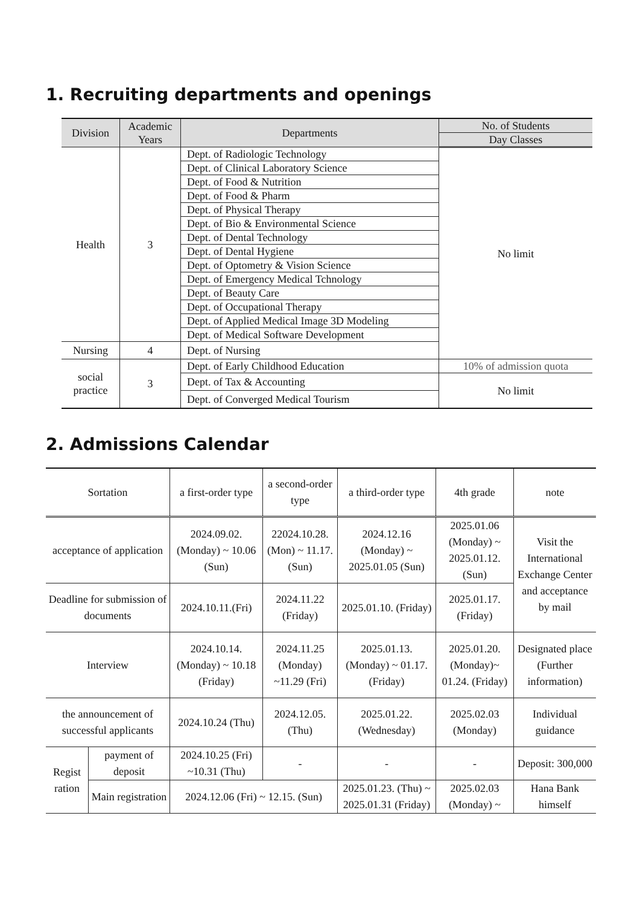1. Recruiting departments and openings
| Division | Academic Years | Departments | No. of Students |
| --- | --- | --- | --- |
| | | | Day Classes |
| Health | 3 | Dept. of Radiologic Technology | No limit |
| | | Dept. of Clinical Laboratory Science | |
| | | Dept. of Food & Nutrition | |
| | | Dept. of Food & Pharm | |
| | | Dept. of Physical Therapy | |
| | | Dept. of Bio & Environmental Science | |
| | | Dept. of Dental Technology | |
| | | Dept. of Dental Hygiene | |
| | | Dept. of Optometry & Vision Science | |
| | | Dept. of Emergency Medical Tchnology | |
| | | Dept. of Beauty Care | |
| | | Dept. of Occupational Therapy | |
| | | Dept. of Applied Medical Image 3D Modeling | |
| | | Dept. of Medical Software Development | |
| Nursing | 4 | Dept. of Nursing | |
| social practice | 3 | Dept. of Early Childhood Education | 10% of admission quota |
| | | Dept. of Tax & Accounting | No limit |
| | | Dept. of Converged Medical Tourism | |
2. Admissions Calendar
| Sortation | | a first-order type | a second-order type | a third-order type | 4th grade | note |
| --- | --- | --- | --- | --- | --- | --- |
| acceptance of application | | 2024.09.02. (Monday) ~ 10.06 (Sun) | 22024.10.28. (Mon) ~ 11.17. (Sun) | 2024.12.16 (Monday) ~ 2025.01.05 (Sun) | 2025.01.06 (Monday) ~ 2025.01.12. (Sun) | Visit the International Exchange Center and acceptance by mail |
| Deadline for submission of documents | | 2024.10.11.(Fri) | 2024.11.22 (Friday) | 2025.01.10. (Friday) | 2025.01.17. (Friday) | |
| Interview | | 2024.10.14. (Monday) ~ 10.18 (Friday) | 2024.11.25 (Monday) ~11.29 (Fri) | 2025.01.13. (Monday) ~ 01.17. (Friday) | 2025.01.20. (Monday)~ 01.24. (Friday) | Designated place (Further information) |
| the announcement of successful applicants | | 2024.10.24 (Thu) | 2024.12.05. (Thu) | 2025.01.22. (Wednesday) | 2025.02.03 (Monday) | Individual guidance |
| Regist ration | payment of deposit | 2024.10.25 (Fri) ~10.31 (Thu) | - | - | - | Deposit: 300,000 |
| | Main registration | 2024.12.06 (Fri) ~ 12.15. (Sun) | | 2025.01.23. (Thu) ~ 2025.01.31 (Friday) | 2025.02.03 (Monday) ~ | Hana Bank himself |